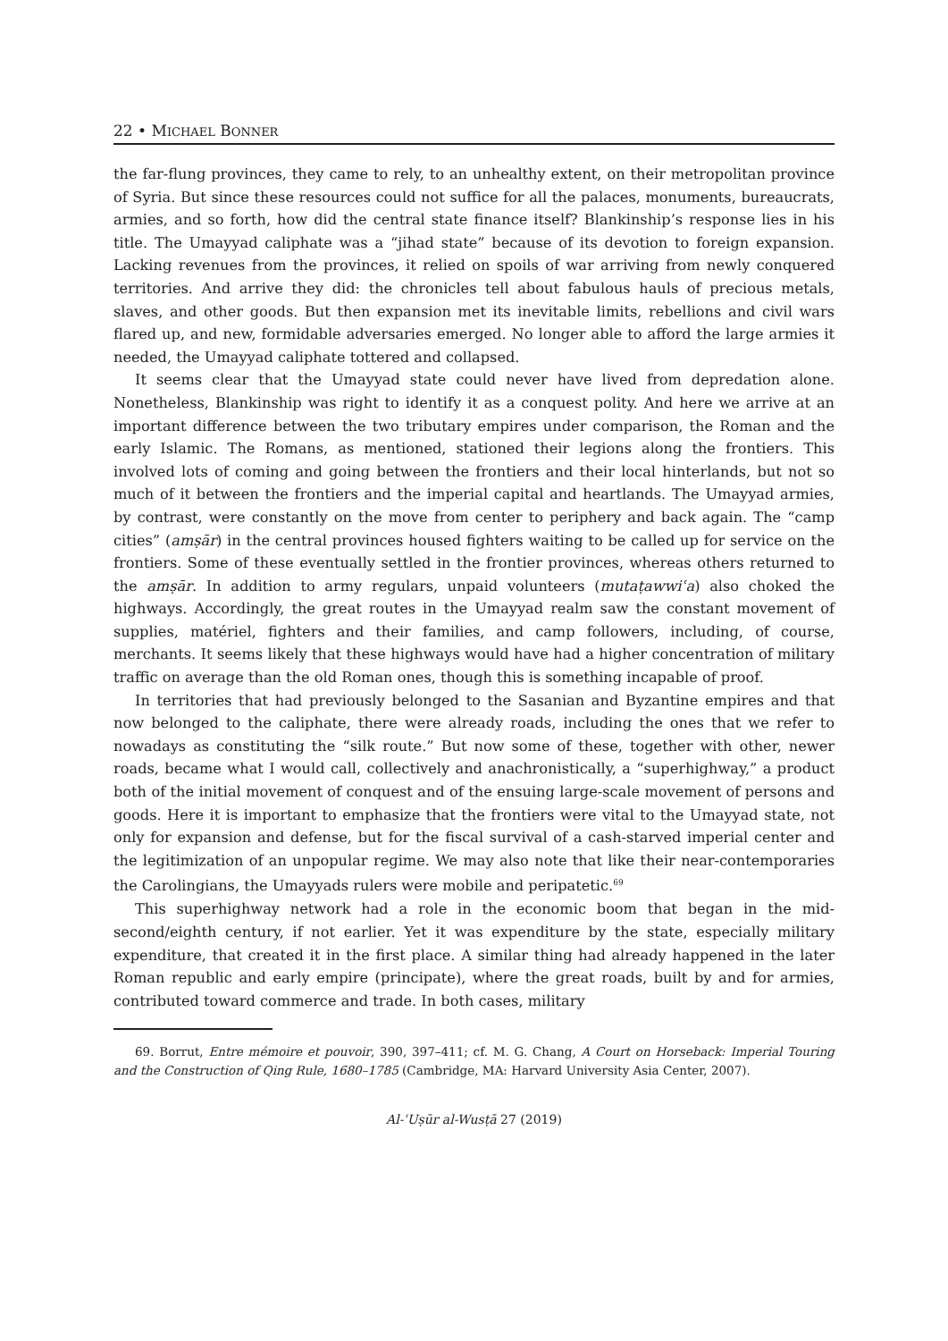22 • MICHAEL BONNER
the far-flung provinces, they came to rely, to an unhealthy extent, on their metropolitan province of Syria. But since these resources could not suffice for all the palaces, monuments, bureaucrats, armies, and so forth, how did the central state finance itself? Blankinship’s response lies in his title. The Umayyad caliphate was a “jihad state” because of its devotion to foreign expansion. Lacking revenues from the provinces, it relied on spoils of war arriving from newly conquered territories. And arrive they did: the chronicles tell about fabulous hauls of precious metals, slaves, and other goods. But then expansion met its inevitable limits, rebellions and civil wars flared up, and new, formidable adversaries emerged. No longer able to afford the large armies it needed, the Umayyad caliphate tottered and collapsed.
It seems clear that the Umayyad state could never have lived from depredation alone. Nonetheless, Blankinship was right to identify it as a conquest polity. And here we arrive at an important difference between the two tributary empires under comparison, the Roman and the early Islamic. The Romans, as mentioned, stationed their legions along the frontiers. This involved lots of coming and going between the frontiers and their local hinterlands, but not so much of it between the frontiers and the imperial capital and heartlands. The Umayyad armies, by contrast, were constantly on the move from center to periphery and back again. The “camp cities” (amṣār) in the central provinces housed fighters waiting to be called up for service on the frontiers. Some of these eventually settled in the frontier provinces, whereas others returned to the amṣār. In addition to army regulars, unpaid volunteers (mutaṭawwiʿa) also choked the highways. Accordingly, the great routes in the Umayyad realm saw the constant movement of supplies, matériel, fighters and their families, and camp followers, including, of course, merchants. It seems likely that these highways would have had a higher concentration of military traffic on average than the old Roman ones, though this is something incapable of proof.
In territories that had previously belonged to the Sasanian and Byzantine empires and that now belonged to the caliphate, there were already roads, including the ones that we refer to nowadays as constituting the “silk route.” But now some of these, together with other, newer roads, became what I would call, collectively and anachronistically, a “superhighway,” a product both of the initial movement of conquest and of the ensuing large-scale movement of persons and goods. Here it is important to emphasize that the frontiers were vital to the Umayyad state, not only for expansion and defense, but for the fiscal survival of a cash-starved imperial center and the legitimization of an unpopular regime. We may also note that like their near-contemporaries the Carolingians, the Umayyads rulers were mobile and peripatetic.<sup>69</sup>
This superhighway network had a role in the economic boom that began in the mid-second/eighth century, if not earlier. Yet it was expenditure by the state, especially military expenditure, that created it in the first place. A similar thing had already happened in the later Roman republic and early empire (principate), where the great roads, built by and for armies, contributed toward commerce and trade. In both cases, military
69. Borrut, Entre mémoire et pouvoir, 390, 397–411; cf. M. G. Chang, A Court on Horseback: Imperial Touring and the Construction of Qing Rule, 1680–1785 (Cambridge, MA: Harvard University Asia Center, 2007).
Al-ʿUṣūr al-Wusṭā 27 (2019)